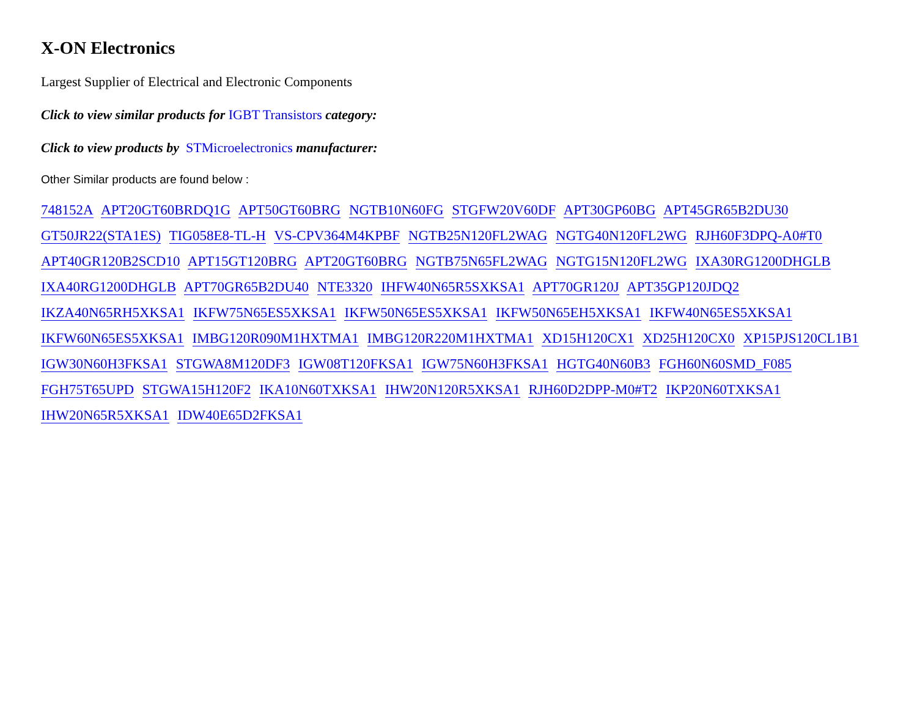X-ON Electronics
Largest Supplier of Electrical and Electronic Components
Click to view similar products for IGBT Transistors category:
Click to view products by STMicroelectronics manufacturer:
Other Similar products are found below :
748152A APT20GT60BRDQ1G APT50GT60BRG NGTB10N60FG STGFW20V60DF APT30GP60BG APT45GR65B2DU30
GT50JR22(STA1ES) TIG058E8-TL-H VS-CPV364M4KPBF NGTB25N120FL2WAG NGTG40N120FL2WG RJH60F3DPQ-A0#T0
APT40GR120B2SCD10 APT15GT120BRG APT20GT60BRG NGTB75N65FL2WAG NGTG15N120FL2WG IXA30RG1200DHGLB
IXA40RG1200DHGLB APT70GR65B2DU40 NTE3320 IHFW40N65R5SXKSA1 APT70GR120J APT35GP120JDQ2
IKZA40N65RH5XKSA1 IKFW75N65ES5XKSA1 IKFW50N65ES5XKSA1 IKFW50N65EH5XKSA1 IKFW40N65ES5XKSA1
IKFW60N65ES5XKSA1 IMBG120R090M1HXTMA1 IMBG120R220M1HXTMA1 XD15H120CX1 XD25H120CX0 XP15PJS120CL1B1
IGW30N60H3FKSA1 STGWA8M120DF3 IGW08T120FKSA1 IGW75N60H3FKSA1 HGTG40N60B3 FGH60N60SMD_F085
FGH75T65UPD STGWA15H120F2 IKA10N60TXKSA1 IHW20N120R5XKSA1 RJH60D2DPP-M0#T2 IKP20N60TXKSA1
IHW20N65R5XKSA1 IDW40E65D2FKSA1